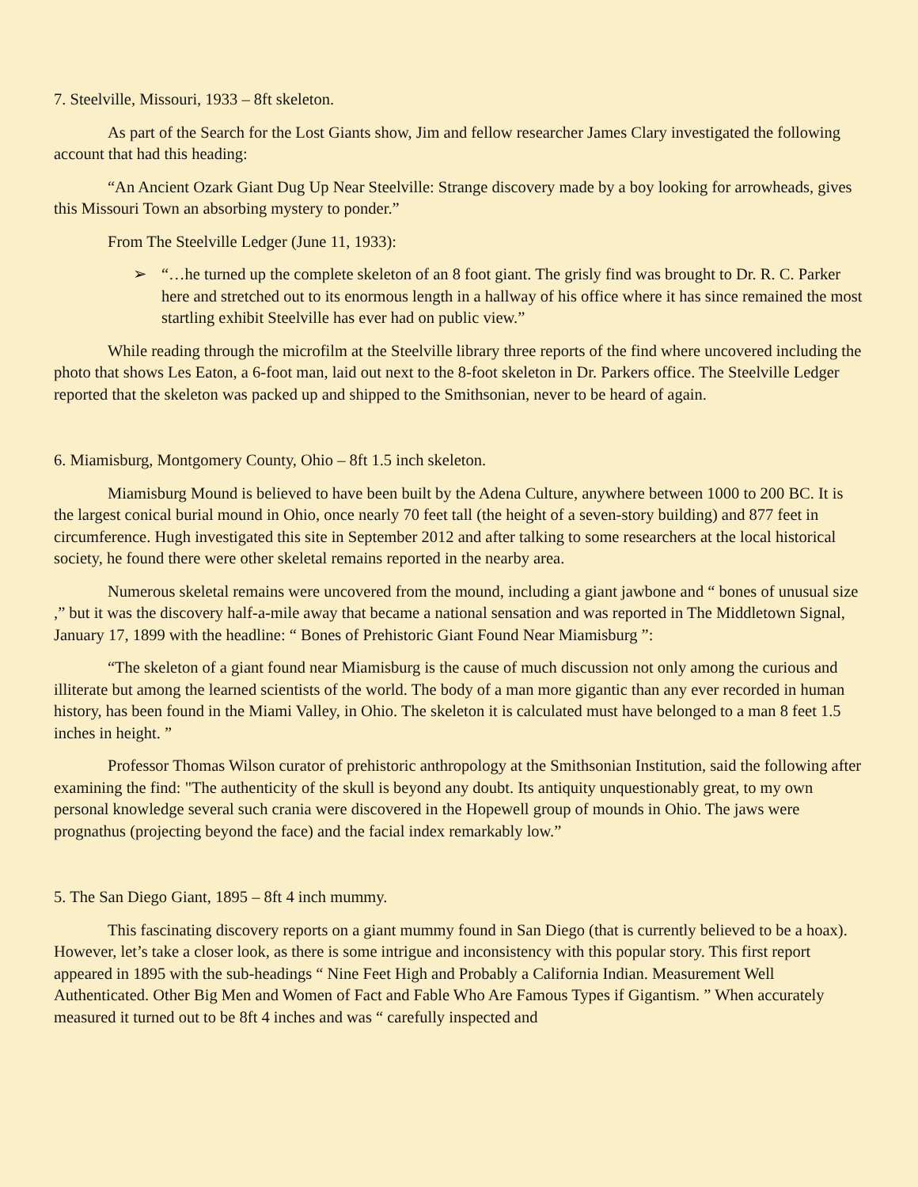7. Steelville, Missouri, 1933 – 8ft skeleton.
As part of the Search for the Lost Giants show, Jim and fellow researcher James Clary investigated the following account that had this heading:
“An Ancient Ozark Giant Dug Up Near Steelville: Strange discovery made by a boy looking for arrowheads, gives this Missouri Town an absorbing mystery to ponder.”
From The Steelville Ledger (June 11, 1933):
➢ “…he turned up the complete skeleton of an 8 foot giant. The grisly find was brought to Dr. R. C. Parker here and stretched out to its enormous length in a hallway of his office where it has since remained the most startling exhibit Steelville has ever had on public view.”
While reading through the microfilm at the Steelville library three reports of the find where uncovered including the photo that shows Les Eaton, a 6-foot man, laid out next to the 8-foot skeleton in Dr. Parkers office. The Steelville Ledger reported that the skeleton was packed up and shipped to the Smithsonian, never to be heard of again.
6. Miamisburg, Montgomery County, Ohio – 8ft 1.5 inch skeleton.
Miamisburg Mound is believed to have been built by the Adena Culture, anywhere between 1000 to 200 BC. It is the largest conical burial mound in Ohio, once nearly 70 feet tall (the height of a seven-story building) and 877 feet in circumference. Hugh investigated this site in September 2012 and after talking to some researchers at the local historical society, he found there were other skeletal remains reported in the nearby area.
Numerous skeletal remains were uncovered from the mound, including a giant jawbone and “ bones of unusual size ,” but it was the discovery half-a-mile away that became a national sensation and was reported in The Middletown Signal, January 17, 1899 with the headline: “ Bones of Prehistoric Giant Found Near Miamisburg ”:
“The skeleton of a giant found near Miamisburg is the cause of much discussion not only among the curious and illiterate but among the learned scientists of the world. The body of a man more gigantic than any ever recorded in human history, has been found in the Miami Valley, in Ohio. The skeleton it is calculated must have belonged to a man 8 feet 1.5 inches in height. ”
Professor Thomas Wilson curator of prehistoric anthropology at the Smithsonian Institution, said the following after examining the find: "The authenticity of the skull is beyond any doubt. Its antiquity unquestionably great, to my own personal knowledge several such crania were discovered in the Hopewell group of mounds in Ohio. The jaws were prognathus (projecting beyond the face) and the facial index remarkably low.”
5. The San Diego Giant, 1895 – 8ft 4 inch mummy.
This fascinating discovery reports on a giant mummy found in San Diego (that is currently believed to be a hoax). However, let’s take a closer look, as there is some intrigue and inconsistency with this popular story. This first report appeared in 1895 with the sub-headings “ Nine Feet High and Probably a California Indian. Measurement Well Authenticated. Other Big Men and Women of Fact and Fable Who Are Famous Types if Gigantism. ” When accurately measured it turned out to be 8ft 4 inches and was “ carefully inspected and